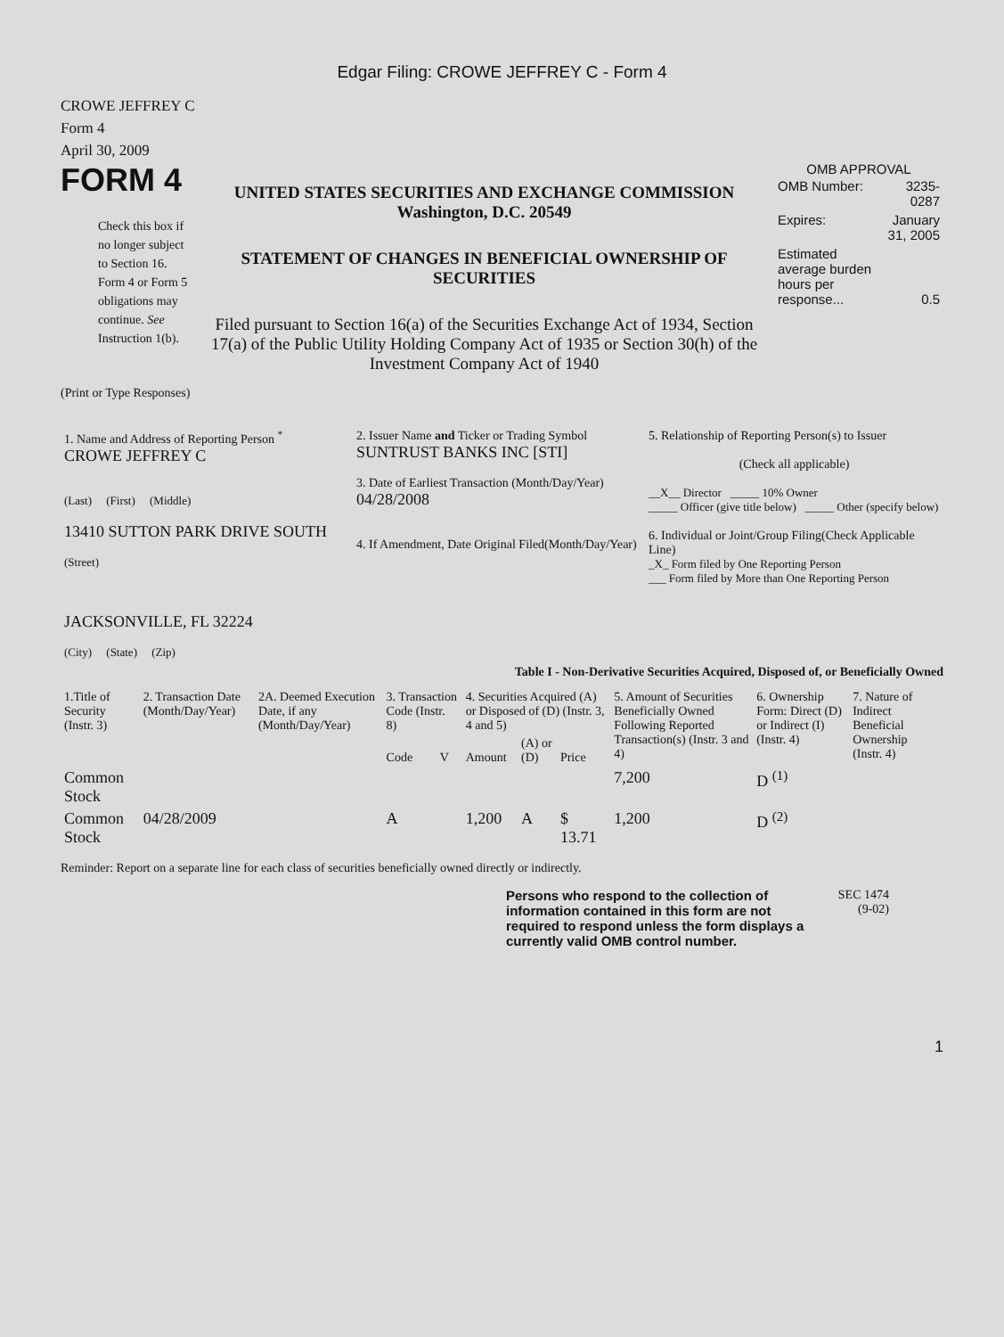Edgar Filing: CROWE JEFFREY C - Form 4
CROWE JEFFREY C
Form 4
April 30, 2009
FORM 4
Check this box if no longer subject to Section 16. Form 4 or Form 5 obligations may continue. See Instruction 1(b).
UNITED STATES SECURITIES AND EXCHANGE COMMISSION
Washington, D.C. 20549
STATEMENT OF CHANGES IN BENEFICIAL OWNERSHIP OF SECURITIES
Filed pursuant to Section 16(a) of the Securities Exchange Act of 1934, Section 17(a) of the Public Utility Holding Company Act of 1935 or Section 30(h) of the Investment Company Act of 1940
OMB APPROVAL
| OMB Number: | 3235-0287 |
| Expires: | January 31, 2005 |
| Estimated average burden hours per response... | 0.5 |
(Print or Type Responses)
| 1. Name and Address of Reporting Person <sup>*</sup> CROWE JEFFREY C (Last) (First) (Middle) 13410 SUTTON PARK DRIVE SOUTH (Street) JACKSONVILLE, FL 32224 (City) (State) (Zip) | 2. Issuer Name and Ticker or Trading Symbol SUNTRUST BANKS INC [STI] 3. Date of Earliest Transaction (Month/Day/Year) 04/28/2008 4. If Amendment, Date Original Filed(Month/Day/Year) | 5. Relationship of Reporting Person(s) to Issuer (Check all applicable) __X__ Director _____ 10% Owner _____ Officer (give title below) _____ Other (specify below) 6. Individual or Joint/Group Filing(Check Applicable Line) _X_ Form filed by One Reporting Person ___ Form filed by More than One Reporting Person |
Table I - Non-Derivative Securities Acquired, Disposed of, or Beneficially Owned
| 1.Title of Security (Instr. 3) | 2. Transaction Date (Month/Day/Year) | 2A. Deemed Execution Date, if any (Month/Day/Year) | 3. Transaction Code (Instr. 8) | | 4. Securities Acquired (A) or Disposed of (D) (Instr. 3, 4 and 5) | | | 5. Amount of Securities Beneficially Owned Following Reported Transaction(s) (Instr. 3 and 4) | 6. Ownership Form: Direct (D) or Indirect (I) (Instr. 4) | 7. Nature of Indirect Beneficial Ownership (Instr. 4) |
| --- | --- | --- | --- | --- | --- | --- | --- | --- | --- | --- |
| | | | Code | V | Amount | (A) or (D) | Price | | | |
| Common Stock | | | | | | | | 7,200 | D <sup>(1)</sup> | |
| Common Stock | 04/28/2009 | | A | | 1,200 | A | $ 13.71 | 1,200 | D <sup>(2)</sup> | |
Reminder: Report on a separate line for each class of securities beneficially owned directly or indirectly.
Persons who respond to the collection of information contained in this form are not required to respond unless the form displays a currently valid OMB control number.
SEC 1474
(9-02)
1